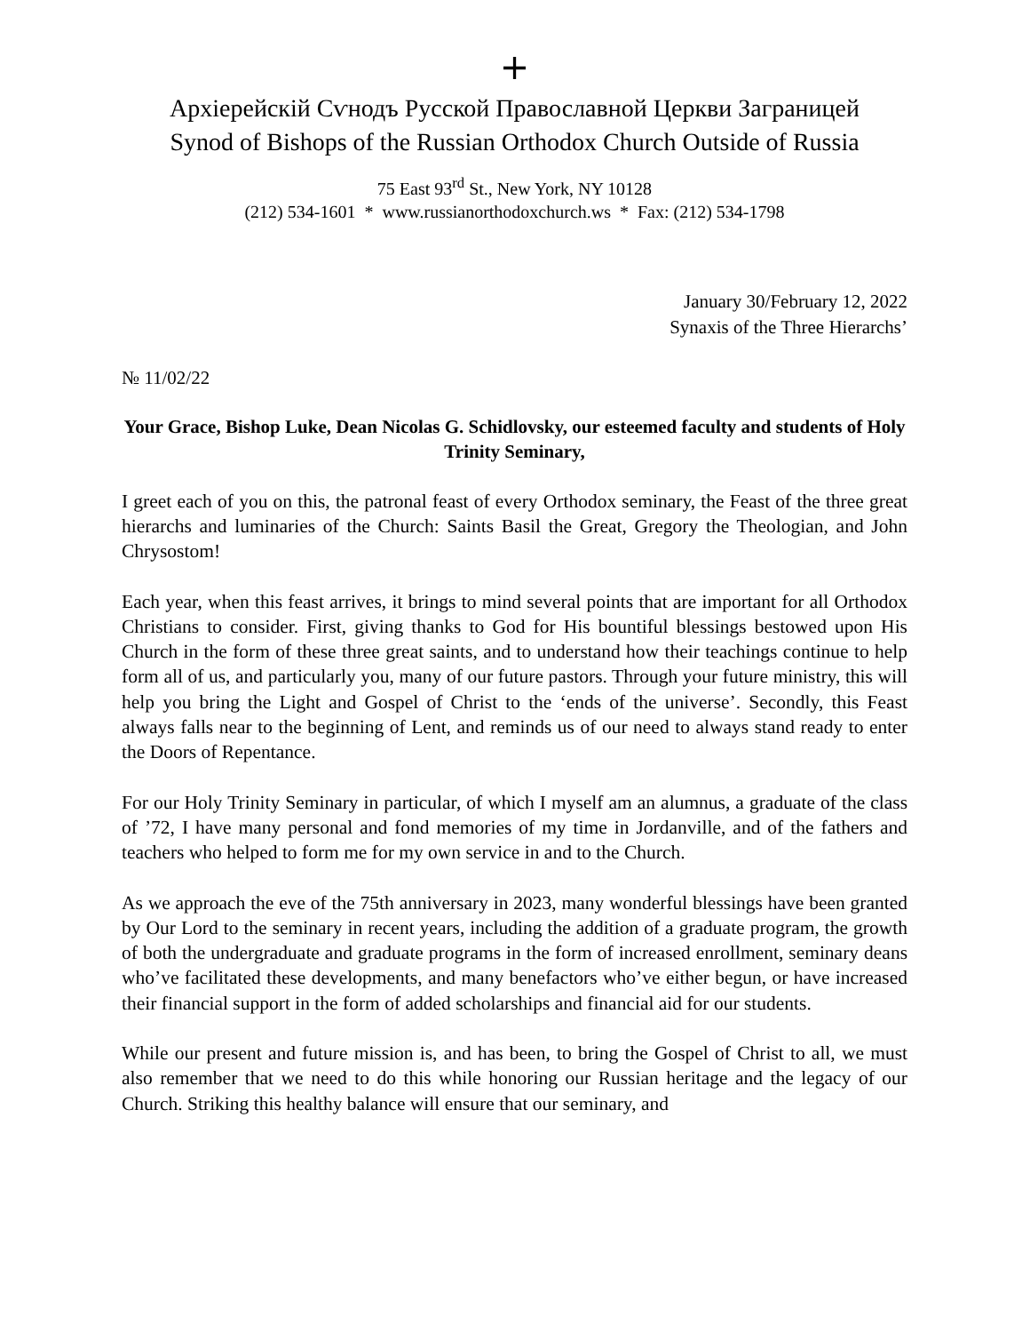+
Архіерейскій Сѵнодъ Русской Православной Церкви Заграницей
Synod of Bishops of the Russian Orthodox Church Outside of Russia
75 East 93<sup>rd</sup> St., New York, NY 10128
(212) 534-1601 * www.russianorthodoxchurch.ws * Fax: (212) 534-1798
January 30/February 12, 2022
Synaxis of the Three Hierarchs’
№ 11/02/22
Your Grace, Bishop Luke, Dean Nicolas G. Schidlovsky, our esteemed faculty and students of Holy Trinity Seminary,
I greet each of you on this, the patronal feast of every Orthodox seminary, the Feast of the three great hierarchs and luminaries of the Church: Saints Basil the Great, Gregory the Theologian, and John Chrysostom!
Each year, when this feast arrives, it brings to mind several points that are important for all Orthodox Christians to consider. First, giving thanks to God for His bountiful blessings bestowed upon His Church in the form of these three great saints, and to understand how their teachings continue to help form all of us, and particularly you, many of our future pastors. Through your future ministry, this will help you bring the Light and Gospel of Christ to the ‘ends of the universe’. Secondly, this Feast always falls near to the beginning of Lent, and reminds us of our need to always stand ready to enter the Doors of Repentance.
For our Holy Trinity Seminary in particular, of which I myself am an alumnus, a graduate of the class of ’72, I have many personal and fond memories of my time in Jordanville, and of the fathers and teachers who helped to form me for my own service in and to the Church.
As we approach the eve of the 75th anniversary in 2023, many wonderful blessings have been granted by Our Lord to the seminary in recent years, including the addition of a graduate program, the growth of both the undergraduate and graduate programs in the form of increased enrollment, seminary deans who’ve facilitated these developments, and many benefactors who’ve either begun, or have increased their financial support in the form of added scholarships and financial aid for our students.
While our present and future mission is, and has been, to bring the Gospel of Christ to all, we must also remember that we need to do this while honoring our Russian heritage and the legacy of our Church. Striking this healthy balance will ensure that our seminary, and